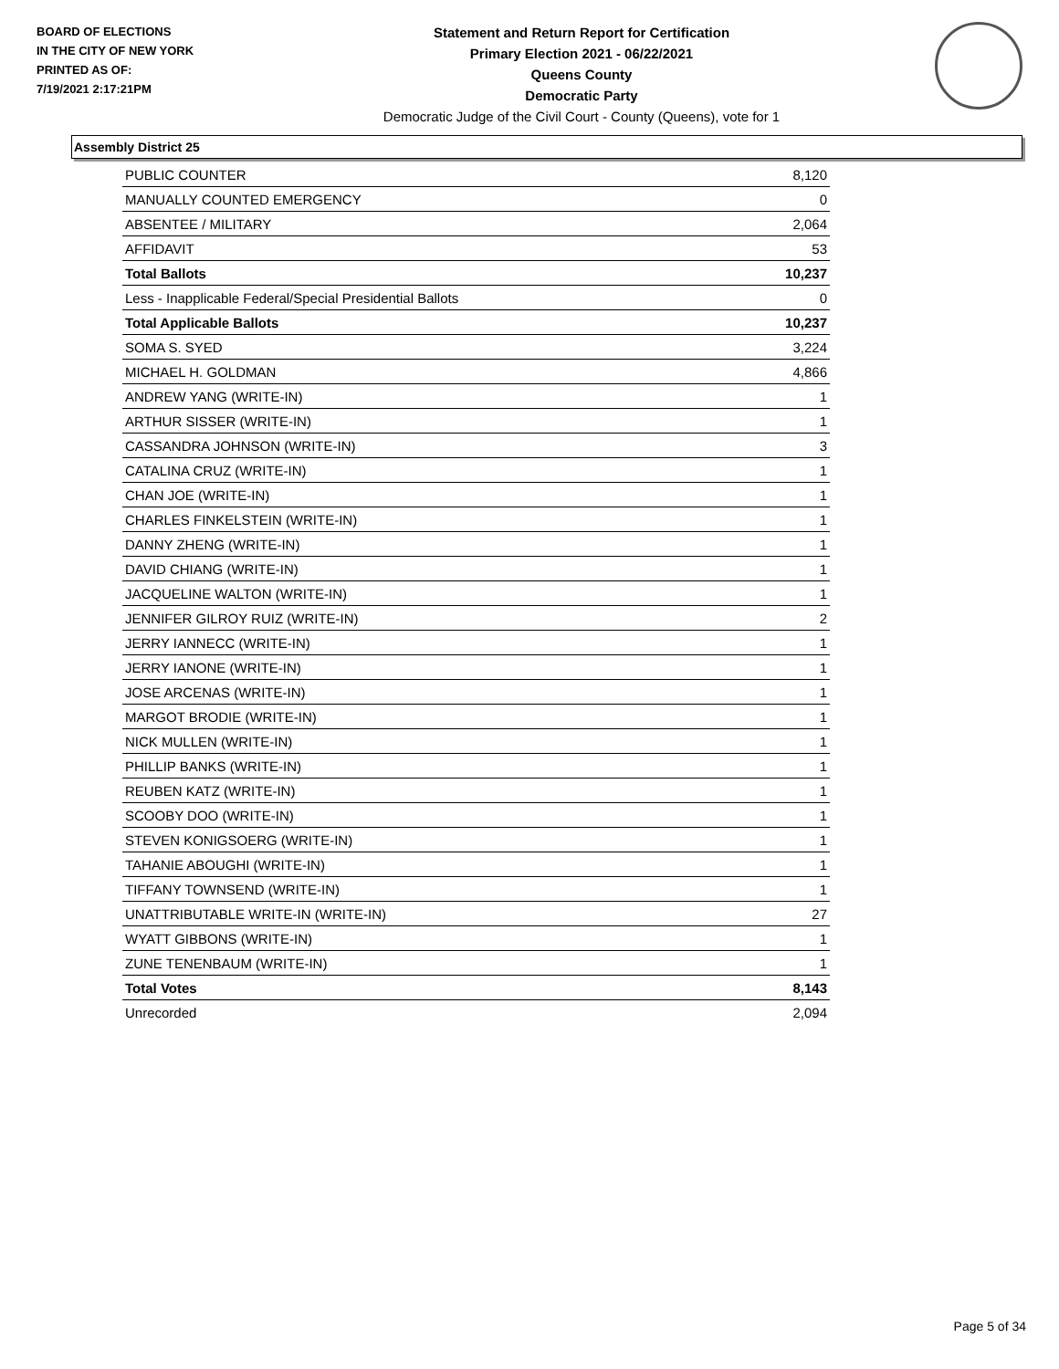BOARD OF ELECTIONS
IN THE CITY OF NEW YORK
PRINTED AS OF:
7/19/2021 2:17:21PM
Statement and Return Report for Certification
Primary Election 2021 - 06/22/2021
Queens County
Democratic Party
Democratic Judge of the Civil Court - County (Queens), vote for 1
Assembly District 25
| PUBLIC COUNTER | 8,120 |
| MANUALLY COUNTED EMERGENCY | 0 |
| ABSENTEE / MILITARY | 2,064 |
| AFFIDAVIT | 53 |
| Total Ballots | 10,237 |
| Less - Inapplicable Federal/Special Presidential Ballots | 0 |
| Total Applicable Ballots | 10,237 |
| SOMA S. SYED | 3,224 |
| MICHAEL H. GOLDMAN | 4,866 |
| ANDREW YANG (WRITE-IN) | 1 |
| ARTHUR SISSER (WRITE-IN) | 1 |
| CASSANDRA JOHNSON (WRITE-IN) | 3 |
| CATALINA CRUZ (WRITE-IN) | 1 |
| CHAN JOE (WRITE-IN) | 1 |
| CHARLES FINKELSTEIN (WRITE-IN) | 1 |
| DANNY ZHENG (WRITE-IN) | 1 |
| DAVID CHIANG (WRITE-IN) | 1 |
| JACQUELINE WALTON (WRITE-IN) | 1 |
| JENNIFER GILROY RUIZ (WRITE-IN) | 2 |
| JERRY IANNECC (WRITE-IN) | 1 |
| JERRY IANONE (WRITE-IN) | 1 |
| JOSE ARCENAS (WRITE-IN) | 1 |
| MARGOT BRODIE (WRITE-IN) | 1 |
| NICK MULLEN (WRITE-IN) | 1 |
| PHILLIP BANKS (WRITE-IN) | 1 |
| REUBEN KATZ (WRITE-IN) | 1 |
| SCOOBY DOO (WRITE-IN) | 1 |
| STEVEN KONIGSOERG (WRITE-IN) | 1 |
| TAHANIE ABOUGHI (WRITE-IN) | 1 |
| TIFFANY TOWNSEND (WRITE-IN) | 1 |
| UNATTRIBUTABLE WRITE-IN (WRITE-IN) | 27 |
| WYATT GIBBONS (WRITE-IN) | 1 |
| ZUNE TENENBAUM (WRITE-IN) | 1 |
| Total Votes | 8,143 |
| Unrecorded | 2,094 |
Page 5 of 34